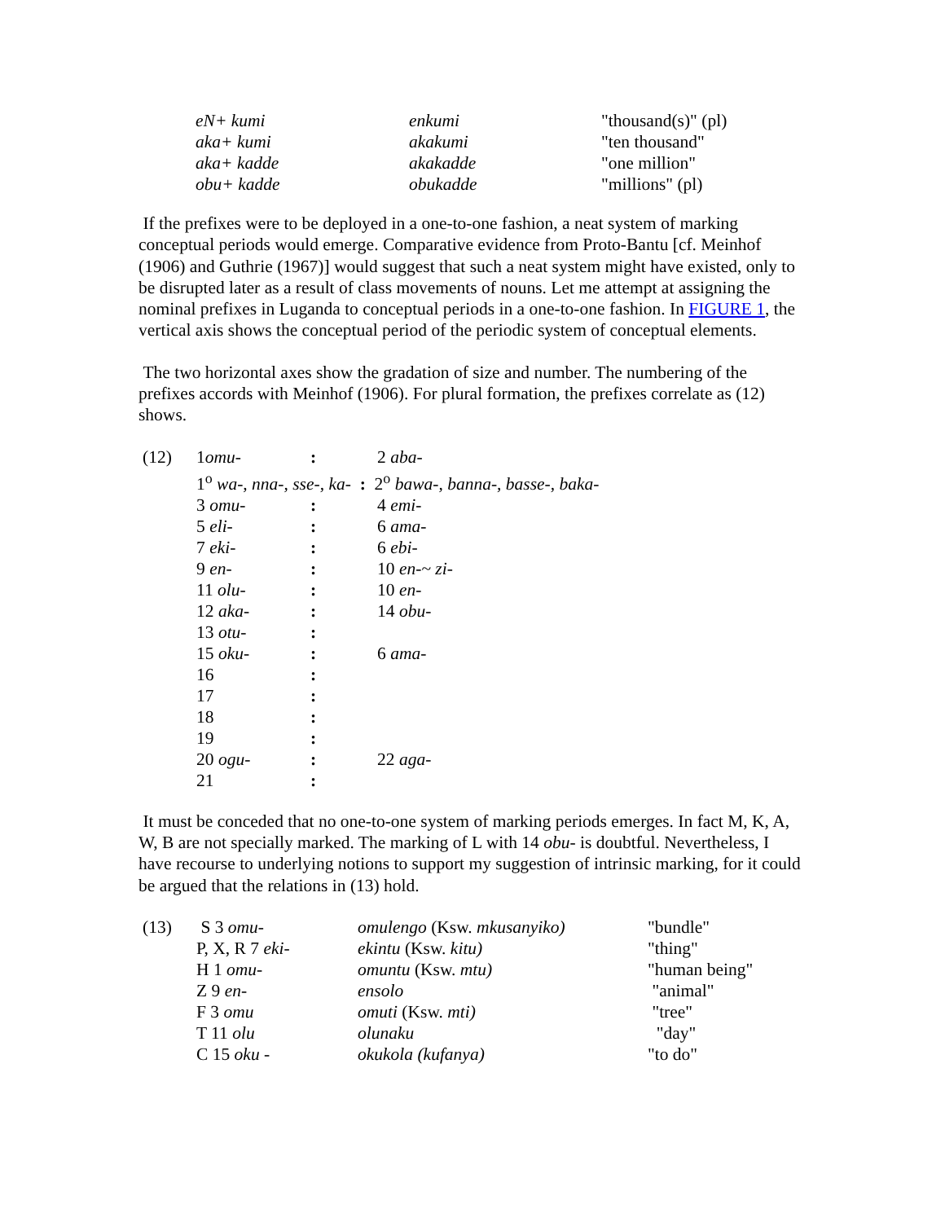| eN+ kumi | enkumi | "thousand(s)" (pl) |
| aka+ kumi | akakumi | "ten thousand" |
| aka+ kadde | akakadde | "one million" |
| obu+ kadde | obukadde | "millions" (pl) |
If the prefixes were to be deployed in a one-to-one fashion, a neat system of marking conceptual periods would emerge. Comparative evidence from Proto-Bantu [cf. Meinhof (1906) and Guthrie (1967)] would suggest that such a neat system might have existed, only to be disrupted later as a result of class movements of nouns. Let me attempt at assigning the nominal prefixes in Luganda to conceptual periods in a one-to-one fashion. In FIGURE 1, the vertical axis shows the conceptual period of the periodic system of conceptual elements.
The two horizontal axes show the gradation of size and number. The numbering of the prefixes accords with Meinhof (1906). For plural formation, the prefixes correlate as (12) shows.
| (12) | 1 omu- | : | 2 aba- |
| | 1<sup>o</sup> wa-, nna-, sse-, ka- : 2<sup>o</sup> bawa-, banna-, basse-, baka- | | |
| | 3 omu- | : | 4 emi- |
| | 5 eli- | : | 6 ama- |
| | 7 eki- | : | 6 ebi- |
| | 9 en- | : | 10 en-~ zi- |
| | 11 olu- | : | 10 en- |
| | 12 aka- | : | 14 obu- |
| | 13 otu- | : | |
| | 15 oku- | : | 6 ama- |
| | 16 | : | |
| | 17 | : | |
| | 18 | : | |
| | 19 | : | |
| | 20 ogu- | : | 22 aga- |
| | 21 | : | |
It must be conceded that no one-to-one system of marking periods emerges. In fact M, K, A, W, B are not specially marked. The marking of L with 14 obu- is doubtful. Nevertheless, I have recourse to underlying notions to support my suggestion of intrinsic marking, for it could be argued that the relations in (13) hold.
| (13) | S 3 omu- | omulengo (Ksw. mkusanyiko) | "bundle" |
| | P, X, R 7 eki- | ekintu (Ksw. kitu) | "thing" |
| | H 1 omu- | omuntu (Ksw. mtu) | "human being" |
| | Z 9 en- | ensolo | "animal" |
| | F 3 omu | omuti (Ksw. mti) | "tree" |
| | T 11 olu | olunaku | "day" |
| | C 15 oku - | okukola (kufanya) | "to do" |